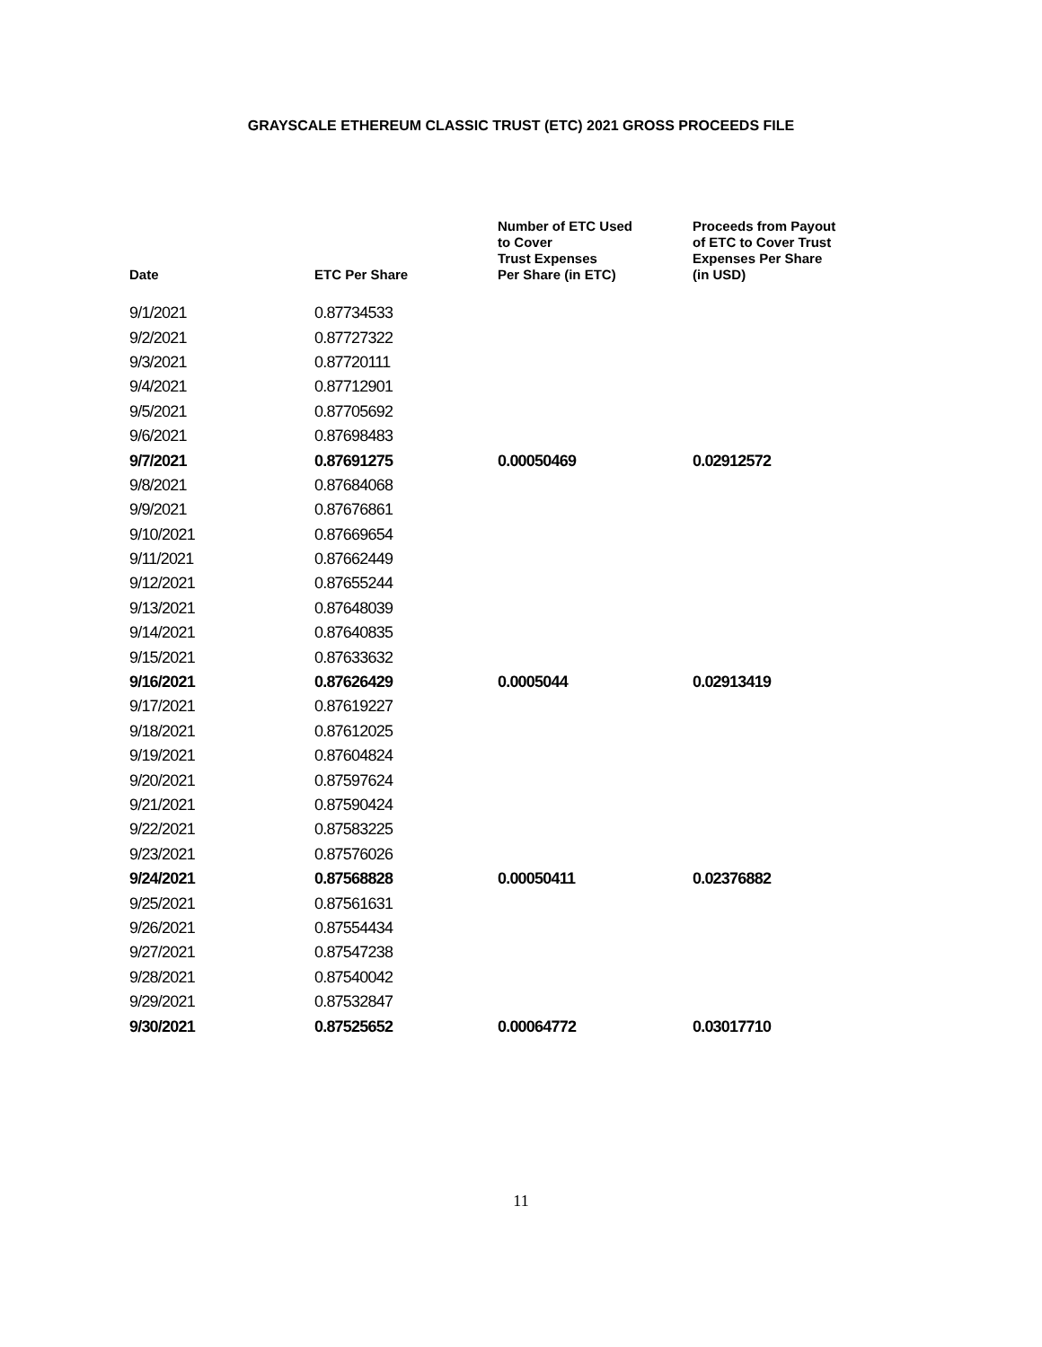GRAYSCALE ETHEREUM CLASSIC TRUST (ETC) 2021 GROSS PROCEEDS FILE
| Date | ETC Per Share | Number of ETC Used to Cover Trust Expenses Per Share (in ETC) | Proceeds from Payout of ETC to Cover Trust Expenses Per Share (in USD) |
| --- | --- | --- | --- |
| 9/1/2021 | 0.87734533 | | |
| 9/2/2021 | 0.87727322 | | |
| 9/3/2021 | 0.87720111 | | |
| 9/4/2021 | 0.87712901 | | |
| 9/5/2021 | 0.87705692 | | |
| 9/6/2021 | 0.87698483 | | |
| 9/7/2021 | 0.87691275 | 0.00050469 | 0.02912572 |
| 9/8/2021 | 0.87684068 | | |
| 9/9/2021 | 0.87676861 | | |
| 9/10/2021 | 0.87669654 | | |
| 9/11/2021 | 0.87662449 | | |
| 9/12/2021 | 0.87655244 | | |
| 9/13/2021 | 0.87648039 | | |
| 9/14/2021 | 0.87640835 | | |
| 9/15/2021 | 0.87633632 | | |
| 9/16/2021 | 0.87626429 | 0.0005044 | 0.02913419 |
| 9/17/2021 | 0.87619227 | | |
| 9/18/2021 | 0.87612025 | | |
| 9/19/2021 | 0.87604824 | | |
| 9/20/2021 | 0.87597624 | | |
| 9/21/2021 | 0.87590424 | | |
| 9/22/2021 | 0.87583225 | | |
| 9/23/2021 | 0.87576026 | | |
| 9/24/2021 | 0.87568828 | 0.00050411 | 0.02376882 |
| 9/25/2021 | 0.87561631 | | |
| 9/26/2021 | 0.87554434 | | |
| 9/27/2021 | 0.87547238 | | |
| 9/28/2021 | 0.87540042 | | |
| 9/29/2021 | 0.87532847 | | |
| 9/30/2021 | 0.87525652 | 0.00064772 | 0.03017710 |
11